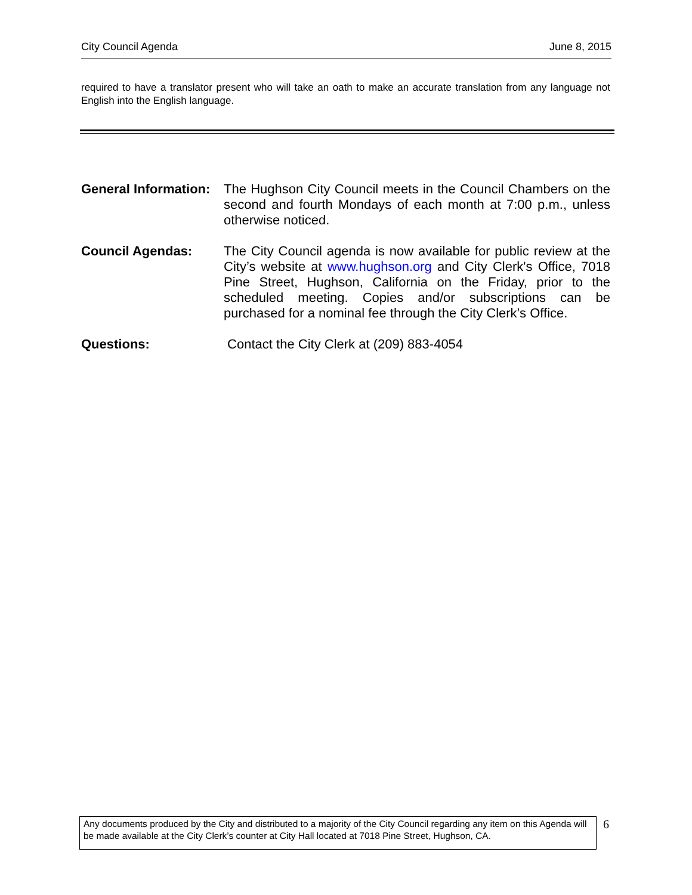City Council Agenda June 8, 2015
required to have a translator present who will take an oath to make an accurate translation from any language not English into the English language.
General Information:
The Hughson City Council meets in the Council Chambers on the second and fourth Mondays of each month at 7:00 p.m., unless otherwise noticed.
Council Agendas: The City Council agenda is now available for public review at the City’s website at www.hughson.org and City Clerk's Office, 7018 Pine Street, Hughson, California on the Friday, prior to the scheduled meeting. Copies and/or subscriptions can be purchased for a nominal fee through the City Clerk’s Office.
Questions: Contact the City Clerk at (209) 883-4054
Any documents produced by the City and distributed to a majority of the City Council regarding any item on this Agenda will be made available at the City Clerk’s counter at City Hall located at 7018 Pine Street, Hughson, CA.
6